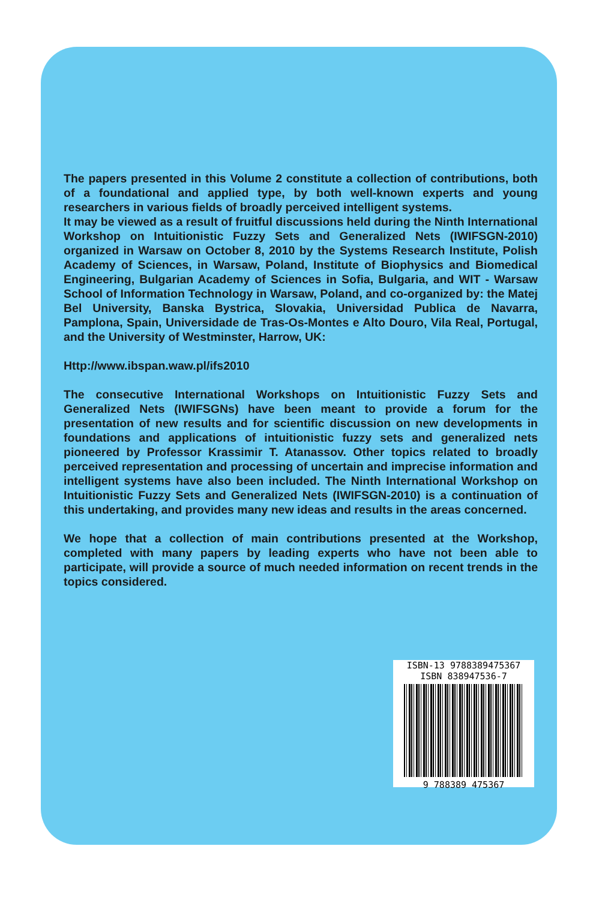The papers presented in this Volume 2 constitute a collection of contributions, both of a foundational and applied type, by both well-known experts and young researchers in various fields of broadly perceived intelligent systems.
It may be viewed as a result of fruitful discussions held during the Ninth International Workshop on Intuitionistic Fuzzy Sets and Generalized Nets (IWIFSGN-2010) organized in Warsaw on October 8, 2010 by the Systems Research Institute, Polish Academy of Sciences, in Warsaw, Poland, Institute of Biophysics and Biomedical Engineering, Bulgarian Academy of Sciences in Sofia, Bulgaria, and WIT - Warsaw School of Information Technology in Warsaw, Poland, and co-organized by: the Matej Bel University, Banska Bystrica, Slovakia, Universidad Publica de Navarra, Pamplona, Spain, Universidade de Tras-Os-Montes e Alto Douro, Vila Real, Portugal, and the University of Westminster, Harrow, UK:
Http://www.ibspan.waw.pl/ifs2010
The consecutive International Workshops on Intuitionistic Fuzzy Sets and Generalized Nets (IWIFSGNs) have been meant to provide a forum for the presentation of new results and for scientific discussion on new developments in foundations and applications of intuitionistic fuzzy sets and generalized nets pioneered by Professor Krassimir T. Atanassov. Other topics related to broadly perceived representation and processing of uncertain and imprecise information and intelligent systems have also been included. The Ninth International Workshop on Intuitionistic Fuzzy Sets and Generalized Nets (IWIFSGN-2010) is a continuation of this undertaking, and provides many new ideas and results in the areas concerned.
We hope that a collection of main contributions presented at the Workshop, completed with many papers by leading experts who have not been able to participate, will provide a source of much needed information on recent trends in the topics considered.
ISBN-13 9788389475367
ISBN 838947536-7
9 788389 475367